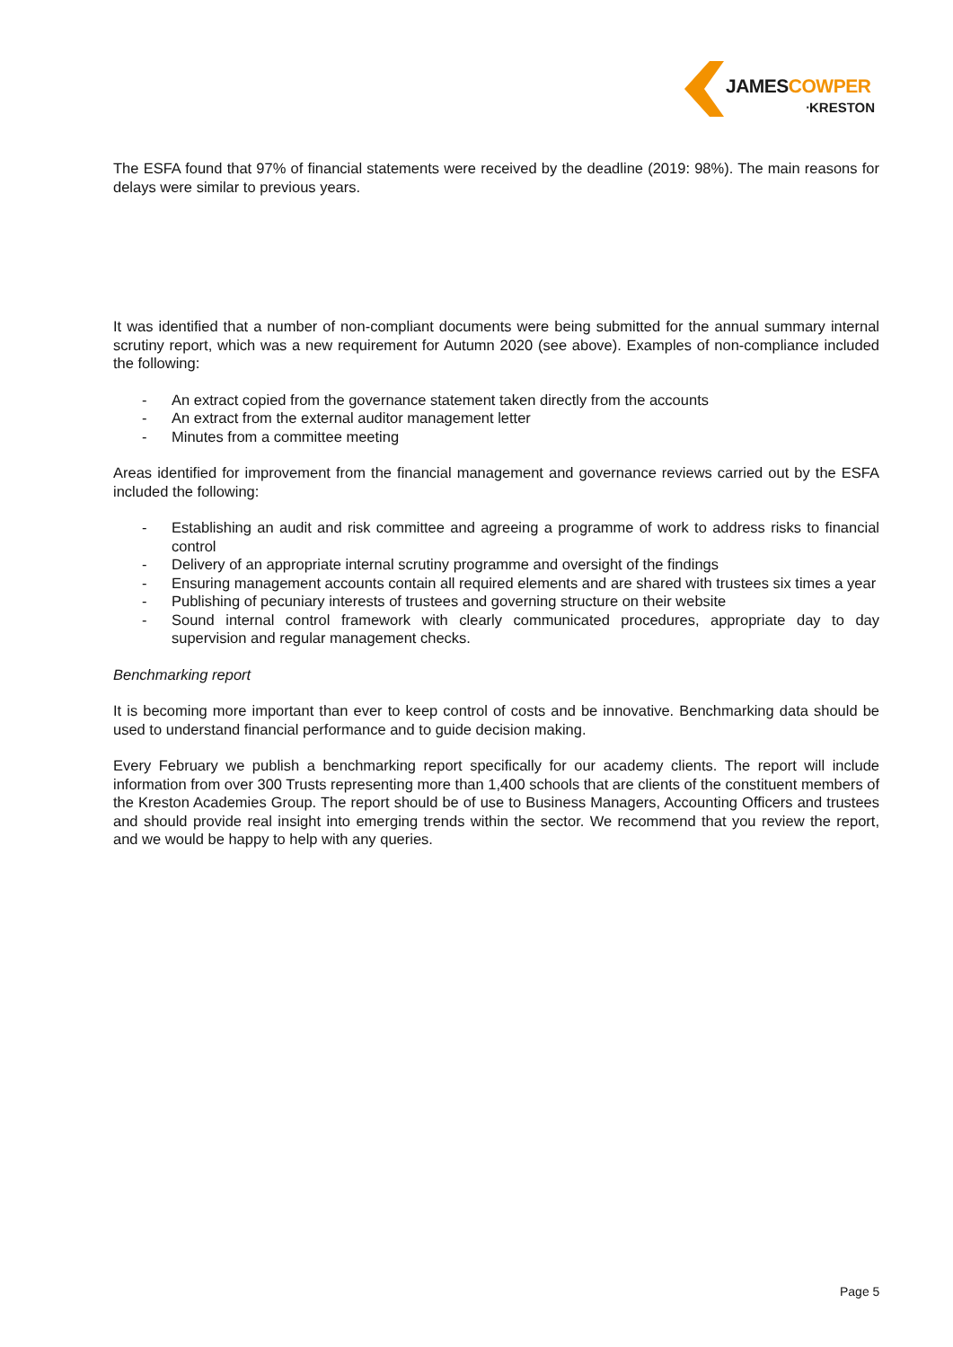JAMES COWPER
ᐧKRESTON
The ESFA found that 97% of financial statements were received by the deadline (2019: 98%). The main reasons for delays were similar to previous years.
It was identified that a number of non-compliant documents were being submitted for the annual summary internal scrutiny report, which was a new requirement for Autumn 2020 (see above). Examples of non-compliance included the following:
- An extract copied from the governance statement taken directly from the accounts
- An extract from the external auditor management letter
- Minutes from a committee meeting
Areas identified for improvement from the financial management and governance reviews carried out by the ESFA included the following:
- Establishing an audit and risk committee and agreeing a programme of work to address risks to financial control
- Delivery of an appropriate internal scrutiny programme and oversight of the findings
- Ensuring management accounts contain all required elements and are shared with trustees six times a year
- Publishing of pecuniary interests of trustees and governing structure on their website
- Sound internal control framework with clearly communicated procedures, appropriate day to day supervision and regular management checks.
Benchmarking report
It is becoming more important than ever to keep control of costs and be innovative. Benchmarking data should be used to understand financial performance and to guide decision making.
Every February we publish a benchmarking report specifically for our academy clients. The report will include information from over 300 Trusts representing more than 1,400 schools that are clients of the constituent members of the Kreston Academies Group. The report should be of use to Business Managers, Accounting Officers and trustees and should provide real insight into emerging trends within the sector. We recommend that you review the report, and we would be happy to help with any queries.
Page 5